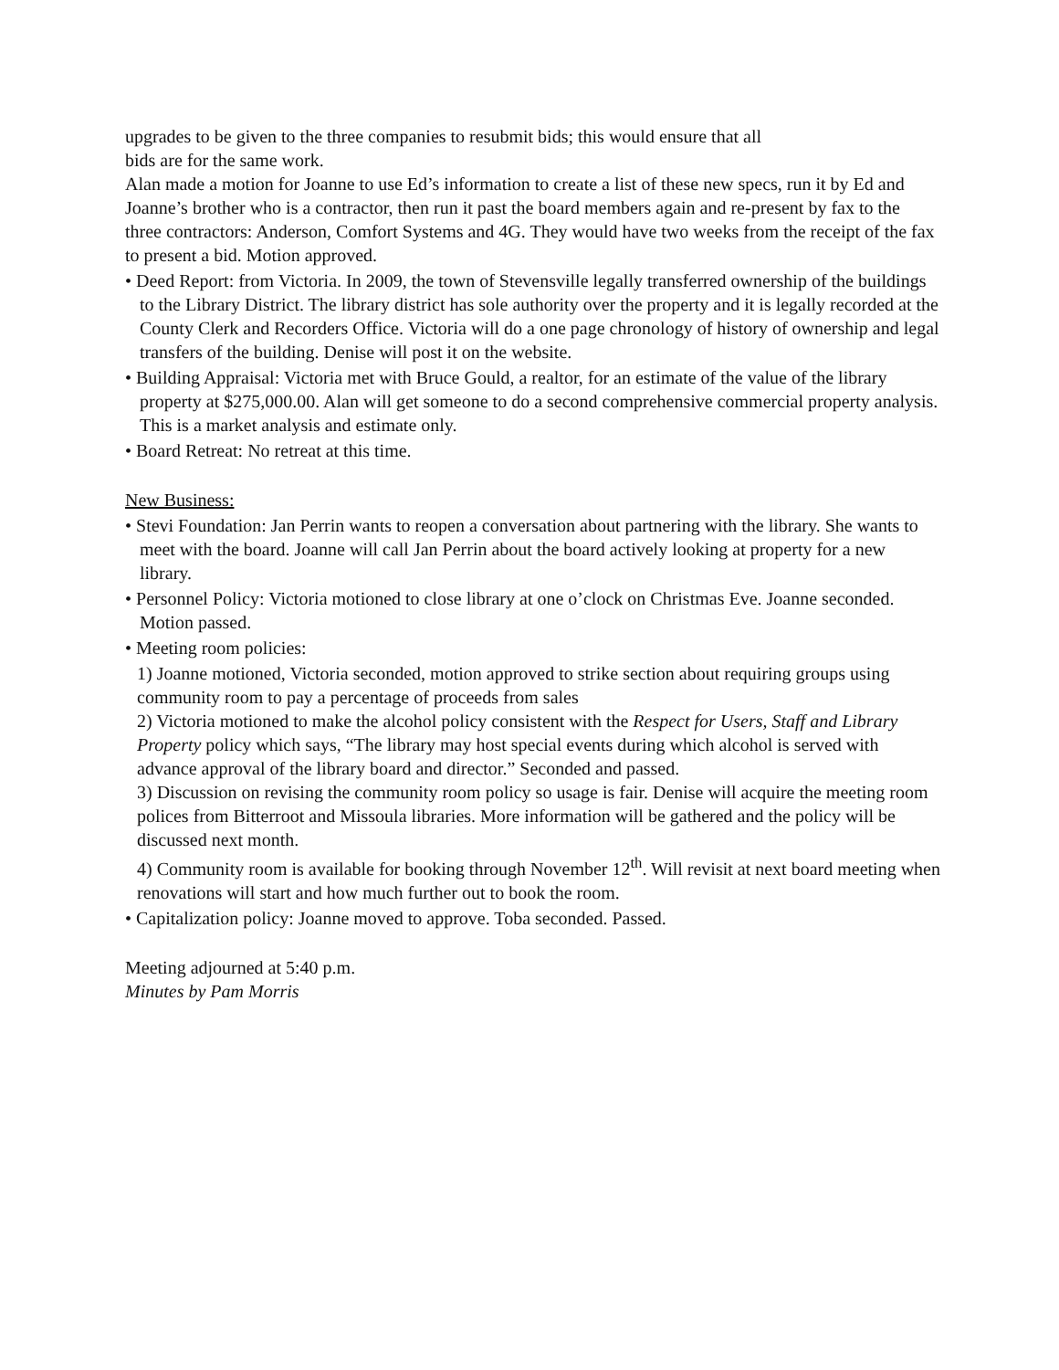upgrades to be given to the three companies to resubmit bids; this would ensure that all
bids are for the same work.
Alan made a motion for Joanne to use Ed’s information to create a list of these new specs, run it by Ed and Joanne’s brother who is a contractor, then run it past the board members again and re-present by fax to the three contractors: Anderson, Comfort Systems and 4G. They would have two weeks from the receipt of the fax to present a bid. Motion approved.
• Deed Report: from Victoria. In 2009, the town of Stevensville legally transferred ownership of the buildings to the Library District. The library district has sole authority over the property and it is legally recorded at the County Clerk and Recorders Office. Victoria will do a one page chronology of history of ownership and legal transfers of the building. Denise will post it on the website.
• Building Appraisal: Victoria met with Bruce Gould, a realtor, for an estimate of the value of the library property at $275,000.00. Alan will get someone to do a second comprehensive commercial property analysis. This is a market analysis and estimate only.
• Board Retreat: No retreat at this time.
New Business:
• Stevi Foundation: Jan Perrin wants to reopen a conversation about partnering with the library. She wants to meet with the board. Joanne will call Jan Perrin about the board actively looking at property for a new library.
• Personnel Policy: Victoria motioned to close library at one o’clock on Christmas Eve. Joanne seconded. Motion passed.
• Meeting room policies:
1) Joanne motioned, Victoria seconded, motion approved to strike section about requiring groups using community room to pay a percentage of proceeds from sales
2) Victoria motioned to make the alcohol policy consistent with the Respect for Users, Staff and Library Property policy which says, “The library may host special events during which alcohol is served with advance approval of the library board and director.” Seconded and passed.
3) Discussion on revising the community room policy so usage is fair. Denise will acquire the meeting room polices from Bitterroot and Missoula libraries. More information will be gathered and the policy will be discussed next month.
4) Community room is available for booking through November 12<sup>th</sup>. Will revisit at next board meeting when renovations will start and how much further out to book the room.
• Capitalization policy: Joanne moved to approve. Toba seconded. Passed.
Meeting adjourned at 5:40 p.m.
Minutes by Pam Morris